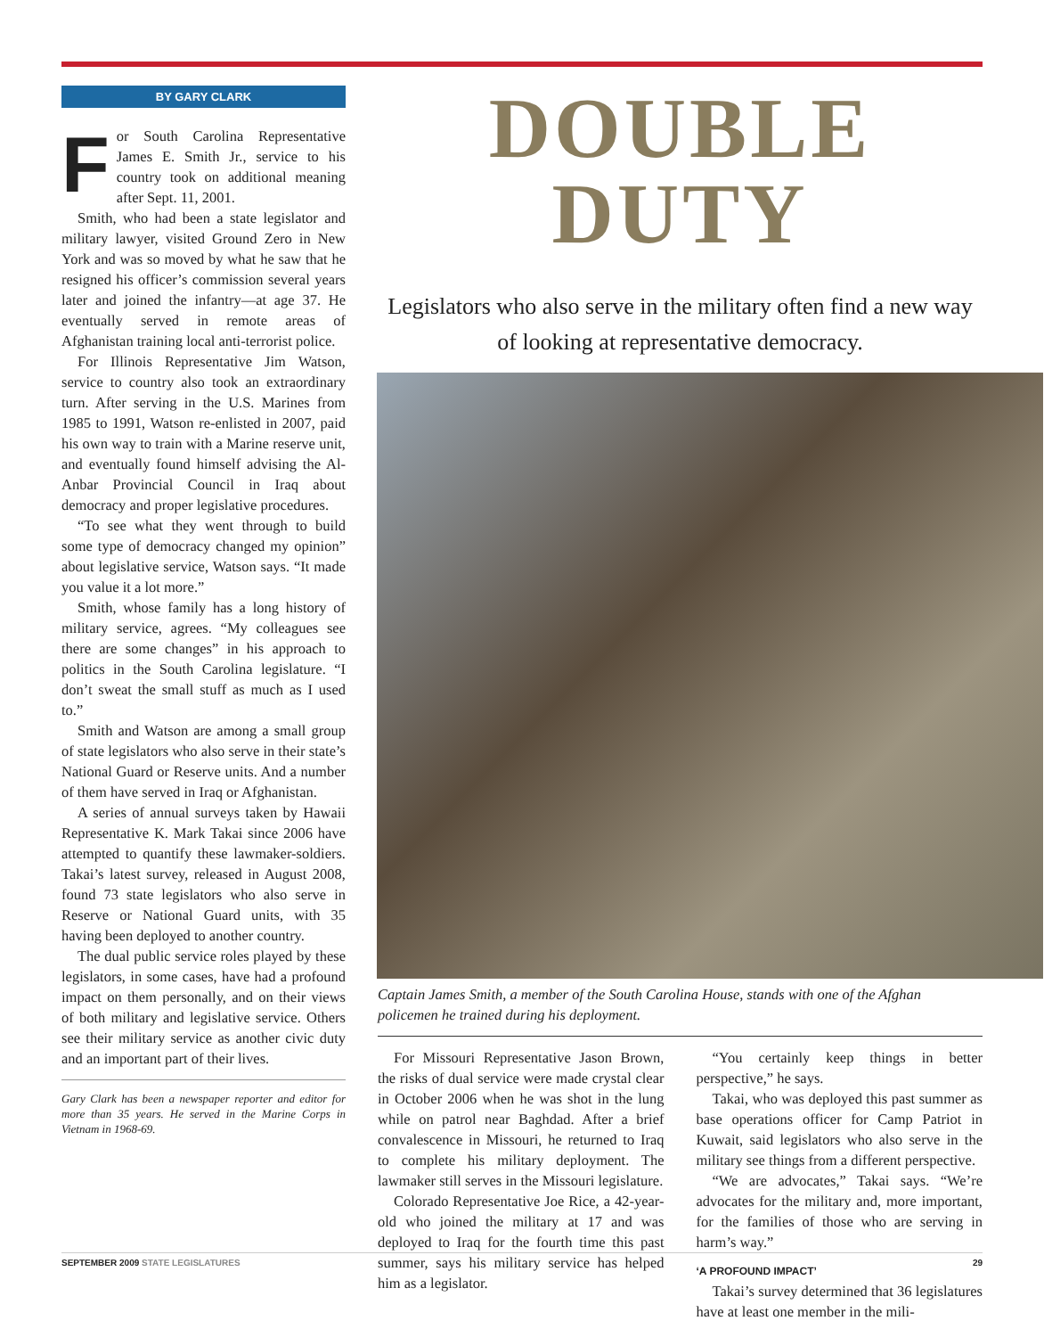BY GARY CLARK
For South Carolina Representative James E. Smith Jr., service to his country took on additional meaning after Sept. 11, 2001.
Smith, who had been a state legislator and military lawyer, visited Ground Zero in New York and was so moved by what he saw that he resigned his officer’s commission several years later and joined the infantry—at age 37. He eventually served in remote areas of Afghanistan training local anti-terrorist police.
For Illinois Representative Jim Watson, service to country also took an extraordinary turn. After serving in the U.S. Marines from 1985 to 1991, Watson re-enlisted in 2007, paid his own way to train with a Marine reserve unit, and eventually found himself advising the Al-Anbar Provincial Council in Iraq about democracy and proper legislative procedures.
“To see what they went through to build some type of democracy changed my opinion” about legislative service, Watson says. “It made you value it a lot more.”
Smith, whose family has a long history of military service, agrees. “My colleagues see there are some changes” in his approach to politics in the South Carolina legislature. “I don’t sweat the small stuff as much as I used to.”
Smith and Watson are among a small group of state legislators who also serve in their state’s National Guard or Reserve units. And a number of them have served in Iraq or Afghanistan.
A series of annual surveys taken by Hawaii Representative K. Mark Takai since 2006 have attempted to quantify these lawmaker-soldiers. Takai’s latest survey, released in August 2008, found 73 state legislators who also serve in Reserve or National Guard units, with 35 having been deployed to another country.
The dual public service roles played by these legislators, in some cases, have had a profound impact on them personally, and on their views of both military and legislative service. Others see their military service as another civic duty and an important part of their lives.
Gary Clark has been a newspaper reporter and editor for more than 35 years. He served in the Marine Corps in Vietnam in 1968-69.
DOUBLE DUTY
Legislators who also serve in the military often find a new way of looking at representative democracy.
Captain James Smith, a member of the South Carolina House, stands with one of the Afghan policemen he trained during his deployment.
For Missouri Representative Jason Brown, the risks of dual service were made crystal clear in October 2006 when he was shot in the lung while on patrol near Baghdad. After a brief convalescence in Missouri, he returned to Iraq to complete his military deployment. The lawmaker still serves in the Missouri legislature.
Colorado Representative Joe Rice, a 42-year-old who joined the military at 17 and was deployed to Iraq for the fourth time this past summer, says his military service has helped him as a legislator.
“You certainly keep things in better perspective,” he says.
Takai, who was deployed this past summer as base operations officer for Camp Patriot in Kuwait, said legislators who also serve in the military see things from a different perspective.
“We are advocates,” Takai says. “We’re advocates for the military and, more important, for the families of those who are serving in harm’s way.”
‘A PROFOUND IMPACT’
Takai’s survey determined that 36 legislatures have at least one member in the mili-
SEPTEMBER 2009 STATE LEGISLATURES 29